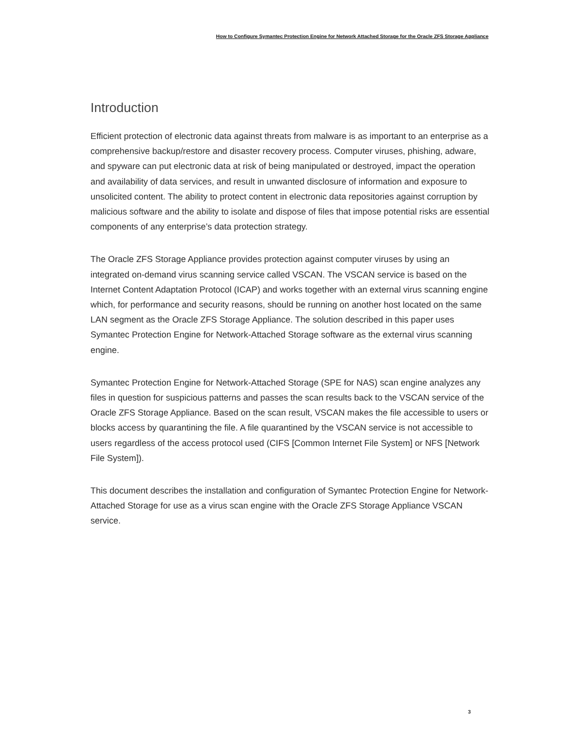How to Configure Symantec Protection Engine for Network Attached Storage for the Oracle ZFS Storage Appliance
Introduction
Efficient protection of electronic data against threats from malware is as important to an enterprise as a comprehensive backup/restore and disaster recovery process. Computer viruses, phishing, adware, and spyware can put electronic data at risk of being manipulated or destroyed, impact the operation and availability of data services, and result in unwanted disclosure of information and exposure to unsolicited content. The ability to protect content in electronic data repositories against corruption by malicious software and the ability to isolate and dispose of files that impose potential risks are essential components of any enterprise’s data protection strategy.
The Oracle ZFS Storage Appliance provides protection against computer viruses by using an integrated on-demand virus scanning service called VSCAN. The VSCAN service is based on the Internet Content Adaptation Protocol (ICAP) and works together with an external virus scanning engine which, for performance and security reasons, should be running on another host located on the same LAN segment as the Oracle ZFS Storage Appliance. The solution described in this paper uses Symantec Protection Engine for Network-Attached Storage software as the external virus scanning engine.
Symantec Protection Engine for Network-Attached Storage (SPE for NAS) scan engine analyzes any files in question for suspicious patterns and passes the scan results back to the VSCAN service of the Oracle ZFS Storage Appliance. Based on the scan result, VSCAN makes the file accessible to users or blocks access by quarantining the file. A file quarantined by the VSCAN service is not accessible to users regardless of the access protocol used (CIFS [Common Internet File System] or NFS [Network File System]).
This document describes the installation and configuration of Symantec Protection Engine for Network-Attached Storage for use as a virus scan engine with the Oracle ZFS Storage Appliance VSCAN service.
3